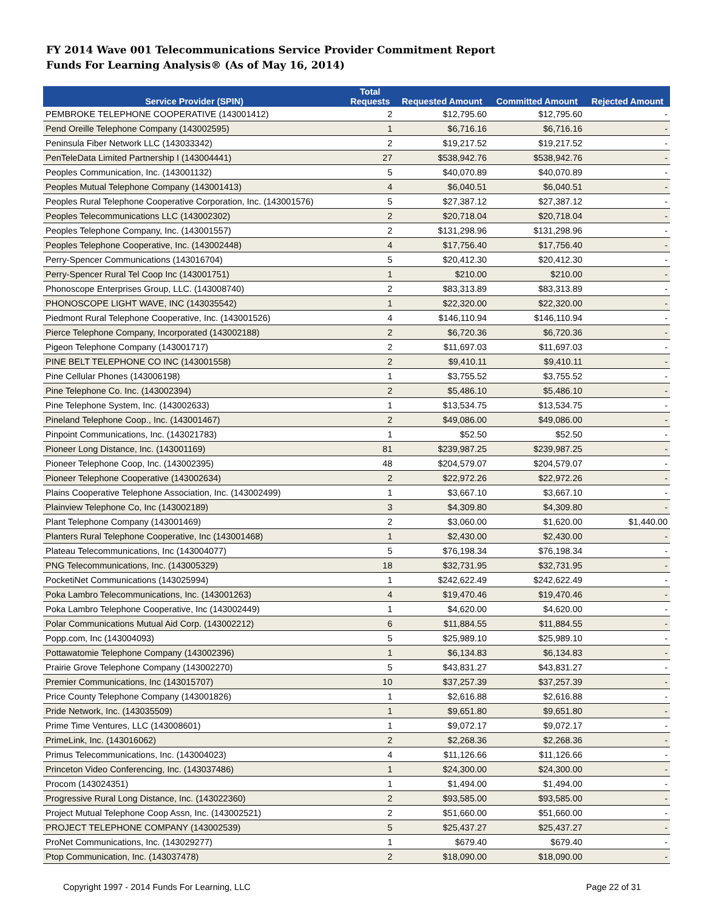FY 2014 Wave 001 Telecommunications Service Provider Commitment Report
Funds For Learning Analysis® (As of May 16, 2014)
| Service Provider (SPIN) | Total Requests | Requested Amount | Committed Amount | Rejected Amount |
| --- | --- | --- | --- | --- |
| PEMBROKE TELEPHONE COOPERATIVE (143001412) | 2 | $12,795.60 | $12,795.60 | - |
| Pend Oreille Telephone Company (143002595) | 1 | $6,716.16 | $6,716.16 | - |
| Peninsula Fiber Network LLC (143033342) | 2 | $19,217.52 | $19,217.52 | - |
| PenTeleData Limited Partnership I (143004441) | 27 | $538,942.76 | $538,942.76 | - |
| Peoples Communication, Inc. (143001132) | 5 | $40,070.89 | $40,070.89 | - |
| Peoples Mutual Telephone Company (143001413) | 4 | $6,040.51 | $6,040.51 | - |
| Peoples Rural Telephone Cooperative Corporation, Inc. (143001576) | 5 | $27,387.12 | $27,387.12 | - |
| Peoples Telecommunications LLC (143002302) | 2 | $20,718.04 | $20,718.04 | - |
| Peoples Telephone Company, Inc. (143001557) | 2 | $131,298.96 | $131,298.96 | - |
| Peoples Telephone Cooperative, Inc. (143002448) | 4 | $17,756.40 | $17,756.40 | - |
| Perry-Spencer Communications (143016704) | 5 | $20,412.30 | $20,412.30 | - |
| Perry-Spencer Rural Tel Coop Inc (143001751) | 1 | $210.00 | $210.00 | - |
| Phonoscope Enterprises Group, LLC. (143008740) | 2 | $83,313.89 | $83,313.89 | - |
| PHONOSCOPE LIGHT WAVE, INC (143035542) | 1 | $22,320.00 | $22,320.00 | - |
| Piedmont Rural Telephone Cooperative, Inc. (143001526) | 4 | $146,110.94 | $146,110.94 | - |
| Pierce Telephone Company, Incorporated (143002188) | 2 | $6,720.36 | $6,720.36 | - |
| Pigeon Telephone Company (143001717) | 2 | $11,697.03 | $11,697.03 | - |
| PINE BELT TELEPHONE CO INC (143001558) | 2 | $9,410.11 | $9,410.11 | - |
| Pine Cellular Phones (143006198) | 1 | $3,755.52 | $3,755.52 | - |
| Pine Telephone Co. Inc. (143002394) | 2 | $5,486.10 | $5,486.10 | - |
| Pine Telephone System, Inc. (143002633) | 1 | $13,534.75 | $13,534.75 | - |
| Pineland Telephone Coop., Inc. (143001467) | 2 | $49,086.00 | $49,086.00 | - |
| Pinpoint Communications, Inc. (143021783) | 1 | $52.50 | $52.50 | - |
| Pioneer Long Distance, Inc. (143001169) | 81 | $239,987.25 | $239,987.25 | - |
| Pioneer Telephone Coop, Inc. (143002395) | 48 | $204,579.07 | $204,579.07 | - |
| Pioneer Telephone Cooperative (143002634) | 2 | $22,972.26 | $22,972.26 | - |
| Plains Cooperative Telephone Association, Inc. (143002499) | 1 | $3,667.10 | $3,667.10 | - |
| Plainview Telephone Co, Inc (143002189) | 3 | $4,309.80 | $4,309.80 | - |
| Plant Telephone Company (143001469) | 2 | $3,060.00 | $1,620.00 | $1,440.00 |
| Planters Rural Telephone Cooperative, Inc (143001468) | 1 | $2,430.00 | $2,430.00 | - |
| Plateau Telecommunications, Inc (143004077) | 5 | $76,198.34 | $76,198.34 | - |
| PNG Telecommunications, Inc. (143005329) | 18 | $32,731.95 | $32,731.95 | - |
| PocketiNet Communications (143025994) | 1 | $242,622.49 | $242,622.49 | - |
| Poka Lambro Telecommunications, Inc. (143001263) | 4 | $19,470.46 | $19,470.46 | - |
| Poka Lambro Telephone Cooperative, Inc (143002449) | 1 | $4,620.00 | $4,620.00 | - |
| Polar Communications Mutual Aid Corp. (143002212) | 6 | $11,884.55 | $11,884.55 | - |
| Popp.com, Inc (143004093) | 5 | $25,989.10 | $25,989.10 | - |
| Pottawatomie Telephone Company (143002396) | 1 | $6,134.83 | $6,134.83 | - |
| Prairie Grove Telephone Company (143002270) | 5 | $43,831.27 | $43,831.27 | - |
| Premier Communications, Inc (143015707) | 10 | $37,257.39 | $37,257.39 | - |
| Price County Telephone Company (143001826) | 1 | $2,616.88 | $2,616.88 | - |
| Pride Network, Inc. (143035509) | 1 | $9,651.80 | $9,651.80 | - |
| Prime Time Ventures, LLC (143008601) | 1 | $9,072.17 | $9,072.17 | - |
| PrimeLink, Inc. (143016062) | 2 | $2,268.36 | $2,268.36 | - |
| Primus Telecommunications, Inc. (143004023) | 4 | $11,126.66 | $11,126.66 | - |
| Princeton Video Conferencing, Inc. (143037486) | 1 | $24,300.00 | $24,300.00 | - |
| Procom (143024351) | 1 | $1,494.00 | $1,494.00 | - |
| Progressive Rural Long Distance, Inc. (143022360) | 2 | $93,585.00 | $93,585.00 | - |
| Project Mutual Telephone Coop Assn, Inc. (143002521) | 2 | $51,660.00 | $51,660.00 | - |
| PROJECT TELEPHONE COMPANY (143002539) | 5 | $25,437.27 | $25,437.27 | - |
| ProNet Communications, Inc. (143029277) | 1 | $679.40 | $679.40 | - |
| Ptop Communication, Inc. (143037478) | 2 | $18,090.00 | $18,090.00 | - |
Copyright 1997 - 2014 Funds For Learning, LLC Page 22 of 31